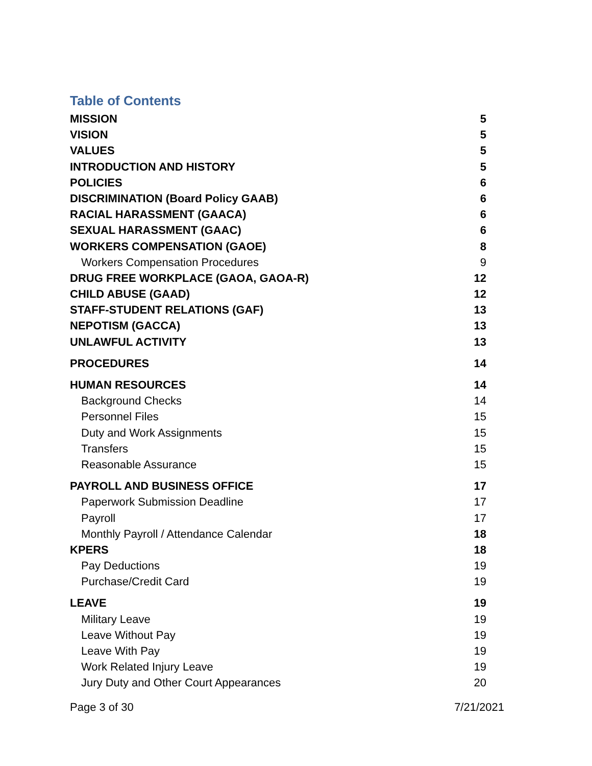Table of Contents
MISSION 5
VISION 5
VALUES 5
INTRODUCTION AND HISTORY 5
POLICIES 6
DISCRIMINATION (Board Policy GAAB) 6
RACIAL HARASSMENT (GAACA) 6
SEXUAL HARASSMENT (GAAC) 6
WORKERS COMPENSATION (GAOE) 8
Workers Compensation Procedures 9
DRUG FREE WORKPLACE (GAOA, GAOA-R) 12
CHILD ABUSE (GAAD) 12
STAFF-STUDENT RELATIONS (GAF) 13
NEPOTISM (GACCA) 13
UNLAWFUL ACTIVITY 13
PROCEDURES 14
HUMAN RESOURCES 14
Background Checks 14
Personnel Files 15
Duty and Work Assignments 15
Transfers 15
Reasonable Assurance 15
PAYROLL AND BUSINESS OFFICE 17
Paperwork Submission Deadline 17
Payroll 17
Monthly Payroll / Attendance Calendar 18
KPERS 18
Pay Deductions 19
Purchase/Credit Card 19
LEAVE 19
Military Leave 19
Leave Without Pay 19
Leave With Pay 19
Work Related Injury Leave 19
Jury Duty and Other Court Appearances 20
Page 3 of 30 7/21/2021